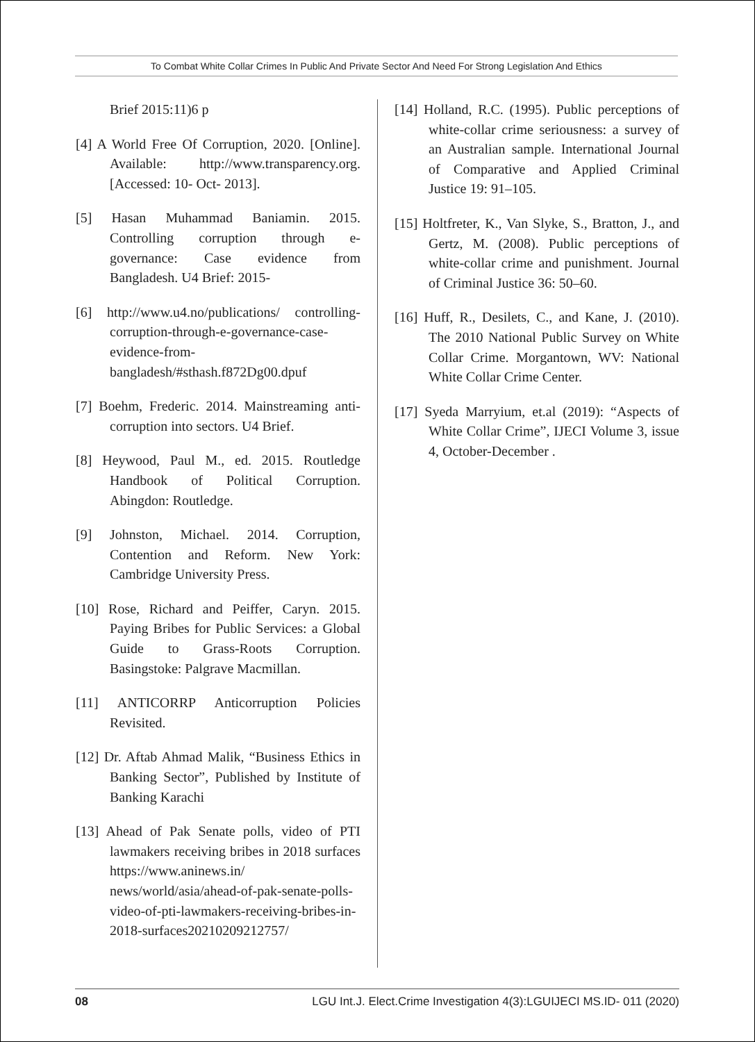To Combat White Collar Crimes In Public And Private Sector And Need For Strong Legislation And Ethics
Brief 2015:11)6 p
[4] A World Free Of Corruption, 2020. [Online]. Available: http://www.transparency.org. [Accessed: 10- Oct- 2013].
[5] Hasan Muhammad Baniamin. 2015. Controlling corruption through e-governance: Case evidence from Bangladesh. U4 Brief: 2015-
[6] http://www.u4.no/publications/ controlling-corruption-through-e-governance-case-evidence-from-bangladesh/#sthash.f872Dg00.dpuf
[7] Boehm, Frederic. 2014. Mainstreaming anti-corruption into sectors. U4 Brief.
[8] Heywood, Paul M., ed. 2015. Routledge Handbook of Political Corruption. Abingdon: Routledge.
[9] Johnston, Michael. 2014. Corruption, Contention and Reform. New York: Cambridge University Press.
[10] Rose, Richard and Peiffer, Caryn. 2015. Paying Bribes for Public Services: a Global Guide to Grass-Roots Corruption. Basingstoke: Palgrave Macmillan.
[11] ANTICORRP Anticorruption Policies Revisited.
[12] Dr. Aftab Ahmad Malik, “Business Ethics in Banking Sector”, Published by Institute of Banking Karachi
[13] Ahead of Pak Senate polls, video of PTI lawmakers receiving bribes in 2018 surfaces https://www.aninews.in/ news/world/asia/ahead-of-pak-senate-polls-video-of-pti-lawmakers-receiving-bribes-in-2018-surfaces20210209212757/
[14] Holland, R.C. (1995). Public perceptions of white-collar crime seriousness: a survey of an Australian sample. International Journal of Comparative and Applied Criminal Justice 19: 91–105.
[15] Holtfreter, K., Van Slyke, S., Bratton, J., and Gertz, M. (2008). Public perceptions of white-collar crime and punishment. Journal of Criminal Justice 36: 50–60.
[16] Huff, R., Desilets, C., and Kane, J. (2010). The 2010 National Public Survey on White Collar Crime. Morgantown, WV: National White Collar Crime Center.
[17] Syeda Marryium, et.al (2019): “Aspects of White Collar Crime”, IJECI Volume 3, issue 4, October-December .
08 LGU Int.J. Elect.Crime Investigation 4(3):LGUIJECI MS.ID- 011 (2020)